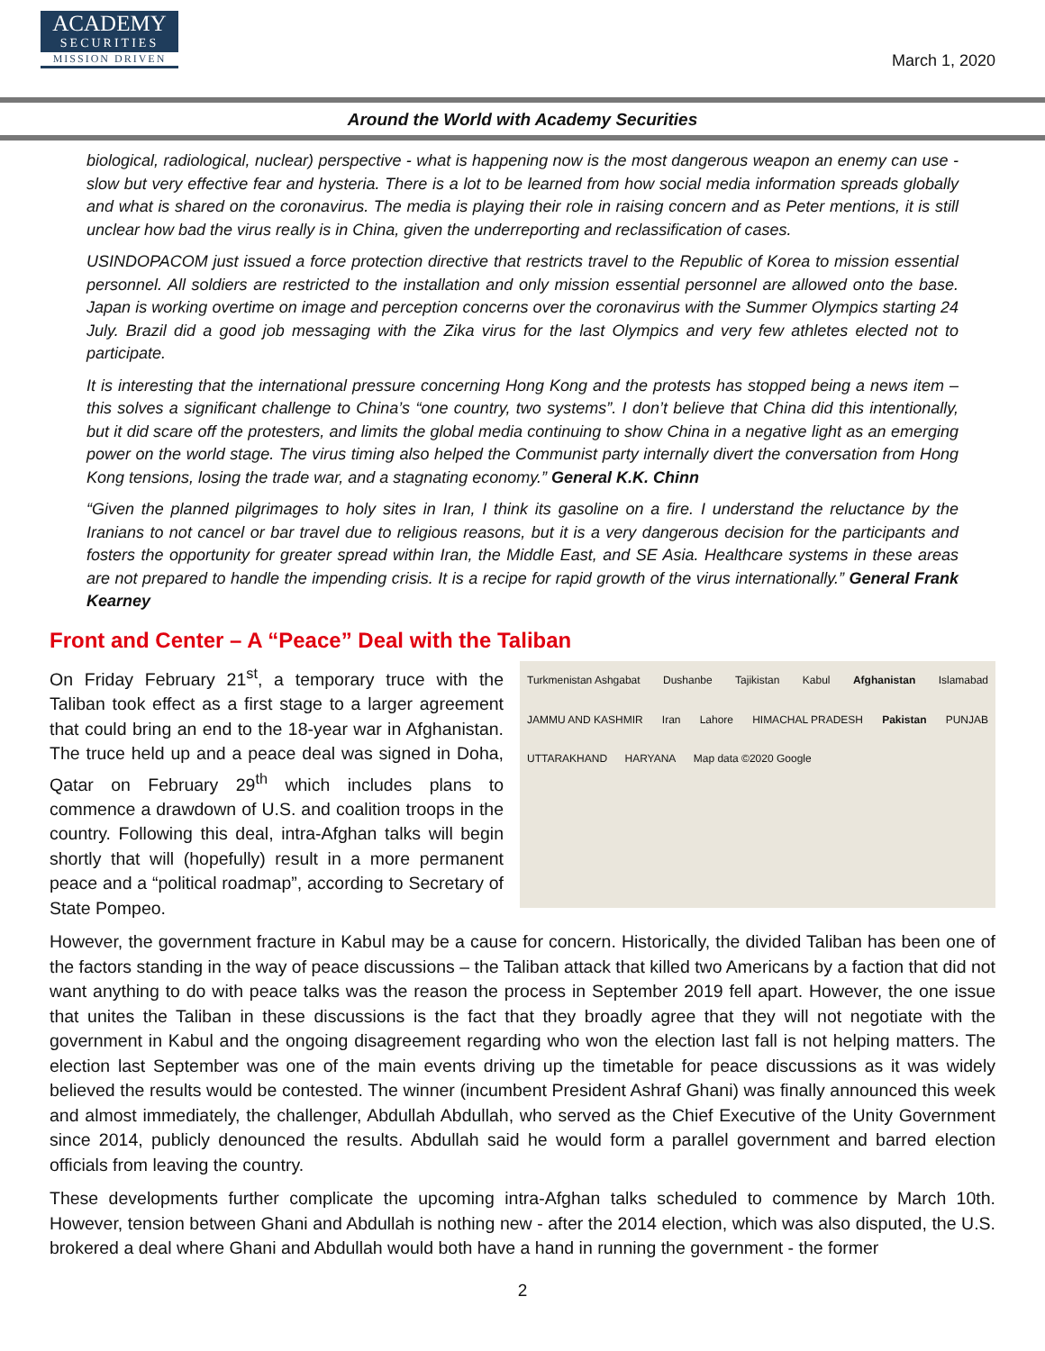ACADEMY
SECURITIES
MISSION DRIVEN
March 1, 2020
Around the World with Academy Securities
biological, radiological, nuclear) perspective - what is happening now is the most dangerous weapon an enemy can use - slow but very effective fear and hysteria. There is a lot to be learned from how social media information spreads globally and what is shared on the coronavirus. The media is playing their role in raising concern and as Peter mentions, it is still unclear how bad the virus really is in China, given the underreporting and reclassification of cases.
USINDOPACOM just issued a force protection directive that restricts travel to the Republic of Korea to mission essential personnel. All soldiers are restricted to the installation and only mission essential personnel are allowed onto the base. Japan is working overtime on image and perception concerns over the coronavirus with the Summer Olympics starting 24 July. Brazil did a good job messaging with the Zika virus for the last Olympics and very few athletes elected not to participate.
It is interesting that the international pressure concerning Hong Kong and the protests has stopped being a news item – this solves a significant challenge to China’s “one country, two systems”. I don’t believe that China did this intentionally, but it did scare off the protesters, and limits the global media continuing to show China in a negative light as an emerging power on the world stage. The virus timing also helped the Communist party internally divert the conversation from Hong Kong tensions, losing the trade war, and a stagnating economy.” General K.K. Chinn
“Given the planned pilgrimages to holy sites in Iran, I think its gasoline on a fire. I understand the reluctance by the Iranians to not cancel or bar travel due to religious reasons, but it is a very dangerous decision for the participants and fosters the opportunity for greater spread within Iran, the Middle East, and SE Asia. Healthcare systems in these areas are not prepared to handle the impending crisis. It is a recipe for rapid growth of the virus internationally.” General Frank Kearney
Front and Center – A “Peace” Deal with the Taliban
On Friday February 21<sup>st</sup>, a temporary truce with the Taliban took effect as a first stage to a larger agreement that could bring an end to the 18-year war in Afghanistan. The truce held up and a peace deal was signed in Doha, Qatar on February 29<sup>th</sup> which includes plans to commence a drawdown of U.S. and coalition troops in the country. Following this deal, intra-Afghan talks will begin shortly that will (hopefully) result in a more permanent peace and a “political roadmap”, according to Secretary of State Pompeo.
Turkmenistan Ashgabat Dushanbe Tajikistan Kabul Afghanistan Islamabad JAMMU AND KASHMIR Iran Lahore HIMACHAL PRADESH Pakistan PUNJAB UTTARAKHAND HARYANA Map data ©2020 Google
However, the government fracture in Kabul may be a cause for concern. Historically, the divided Taliban has been one of the factors standing in the way of peace discussions – the Taliban attack that killed two Americans by a faction that did not want anything to do with peace talks was the reason the process in September 2019 fell apart. However, the one issue that unites the Taliban in these discussions is the fact that they broadly agree that they will not negotiate with the government in Kabul and the ongoing disagreement regarding who won the election last fall is not helping matters. The election last September was one of the main events driving up the timetable for peace discussions as it was widely believed the results would be contested. The winner (incumbent President Ashraf Ghani) was finally announced this week and almost immediately, the challenger, Abdullah Abdullah, who served as the Chief Executive of the Unity Government since 2014, publicly denounced the results. Abdullah said he would form a parallel government and barred election officials from leaving the country.
These developments further complicate the upcoming intra-Afghan talks scheduled to commence by March 10th. However, tension between Ghani and Abdullah is nothing new - after the 2014 election, which was also disputed, the U.S. brokered a deal where Ghani and Abdullah would both have a hand in running the government - the former
2